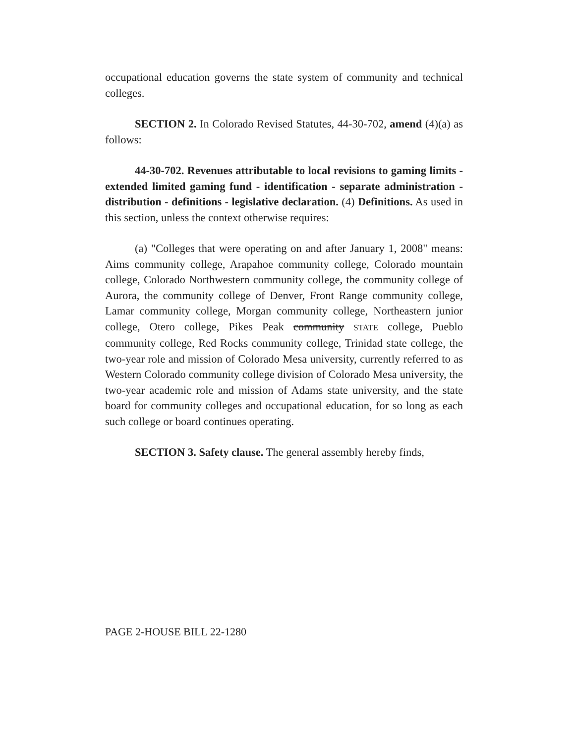occupational education governs the state system of community and technical colleges.
SECTION 2. In Colorado Revised Statutes, 44-30-702, amend (4)(a) as follows:
44-30-702. Revenues attributable to local revisions to gaming limits - extended limited gaming fund - identification - separate administration - distribution - definitions - legislative declaration. (4) Definitions. As used in this section, unless the context otherwise requires:
(a) "Colleges that were operating on and after January 1, 2008" means: Aims community college, Arapahoe community college, Colorado mountain college, Colorado Northwestern community college, the community college of Aurora, the community college of Denver, Front Range community college, Lamar community college, Morgan community college, Northeastern junior college, Otero college, Pikes Peak community STATE college, Pueblo community college, Red Rocks community college, Trinidad state college, the two-year role and mission of Colorado Mesa university, currently referred to as Western Colorado community college division of Colorado Mesa university, the two-year academic role and mission of Adams state university, and the state board for community colleges and occupational education, for so long as each such college or board continues operating.
SECTION 3. Safety clause. The general assembly hereby finds,
PAGE 2-HOUSE BILL 22-1280